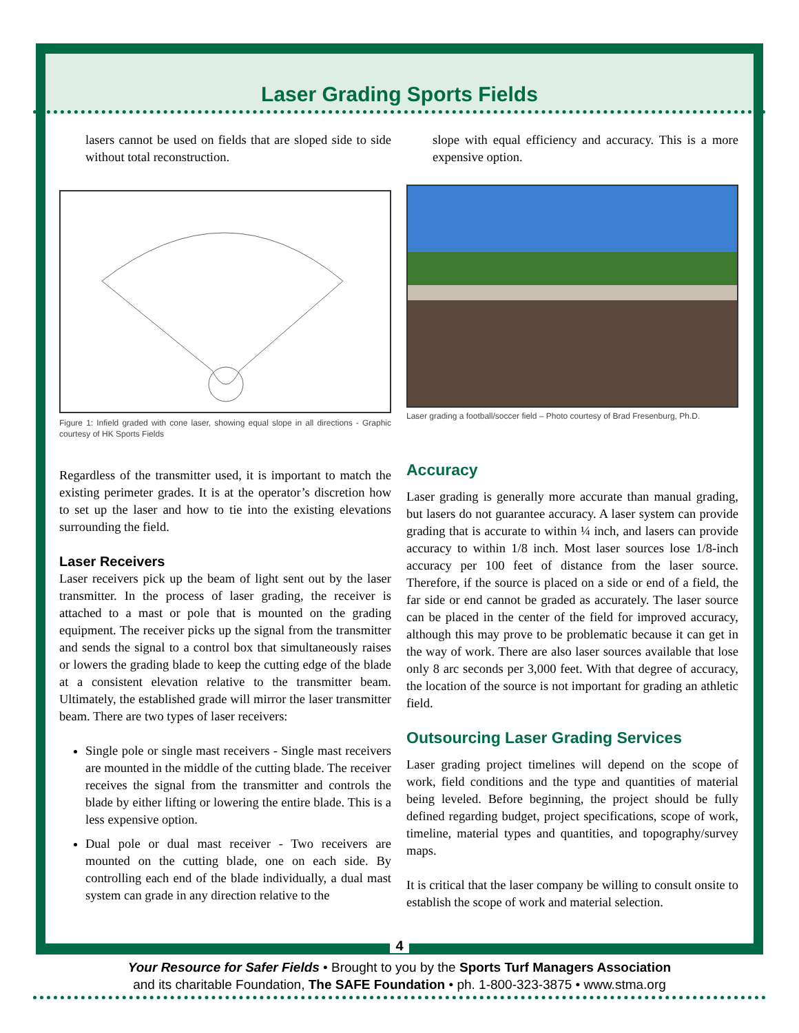Laser Grading Sports Fields
lasers cannot be used on fields that are sloped side to side without total reconstruction.
Figure 1: Infield graded with cone laser, showing equal slope in all directions - Graphic courtesy of HK Sports Fields
Regardless of the transmitter used, it is important to match the existing perimeter grades. It is at the operator’s discretion how to set up the laser and how to tie into the existing elevations surrounding the field.
Laser Receivers
Laser receivers pick up the beam of light sent out by the laser transmitter. In the process of laser grading, the receiver is attached to a mast or pole that is mounted on the grading equipment. The receiver picks up the signal from the transmitter and sends the signal to a control box that simultaneously raises or lowers the grading blade to keep the cutting edge of the blade at a consistent elevation relative to the transmitter beam. Ultimately, the established grade will mirror the laser transmitter beam. There are two types of laser receivers:
Single pole or single mast receivers - Single mast receivers are mounted in the middle of the cutting blade. The receiver receives the signal from the transmitter and controls the blade by either lifting or lowering the entire blade. This is a less expensive option.
Dual pole or dual mast receiver - Two receivers are mounted on the cutting blade, one on each side. By controlling each end of the blade individually, a dual mast system can grade in any direction relative to the
slope with equal efficiency and accuracy. This is a more expensive option.
Laser grading a football/soccer field – Photo courtesy of Brad Fresenburg, Ph.D.
Accuracy
Laser grading is generally more accurate than manual grading, but lasers do not guarantee accuracy. A laser system can provide grading that is accurate to within ¼ inch, and lasers can provide accuracy to within 1/8 inch. Most laser sources lose 1/8-inch accuracy per 100 feet of distance from the laser source. Therefore, if the source is placed on a side or end of a field, the far side or end cannot be graded as accurately. The laser source can be placed in the center of the field for improved accuracy, although this may prove to be problematic because it can get in the way of work. There are also laser sources available that lose only 8 arc seconds per 3,000 feet. With that degree of accuracy, the location of the source is not important for grading an athletic field.
Outsourcing Laser Grading Services
Laser grading project timelines will depend on the scope of work, field conditions and the type and quantities of material being leveled. Before beginning, the project should be fully defined regarding budget, project specifications, scope of work, timeline, material types and quantities, and topography/survey maps.
It is critical that the laser company be willing to consult onsite to establish the scope of work and material selection.
4
Your Resource for Safer Fields • Brought to you by the Sports Turf Managers Association
and its charitable Foundation, The SAFE Foundation • ph. 1-800-323-3875 • www.stma.org